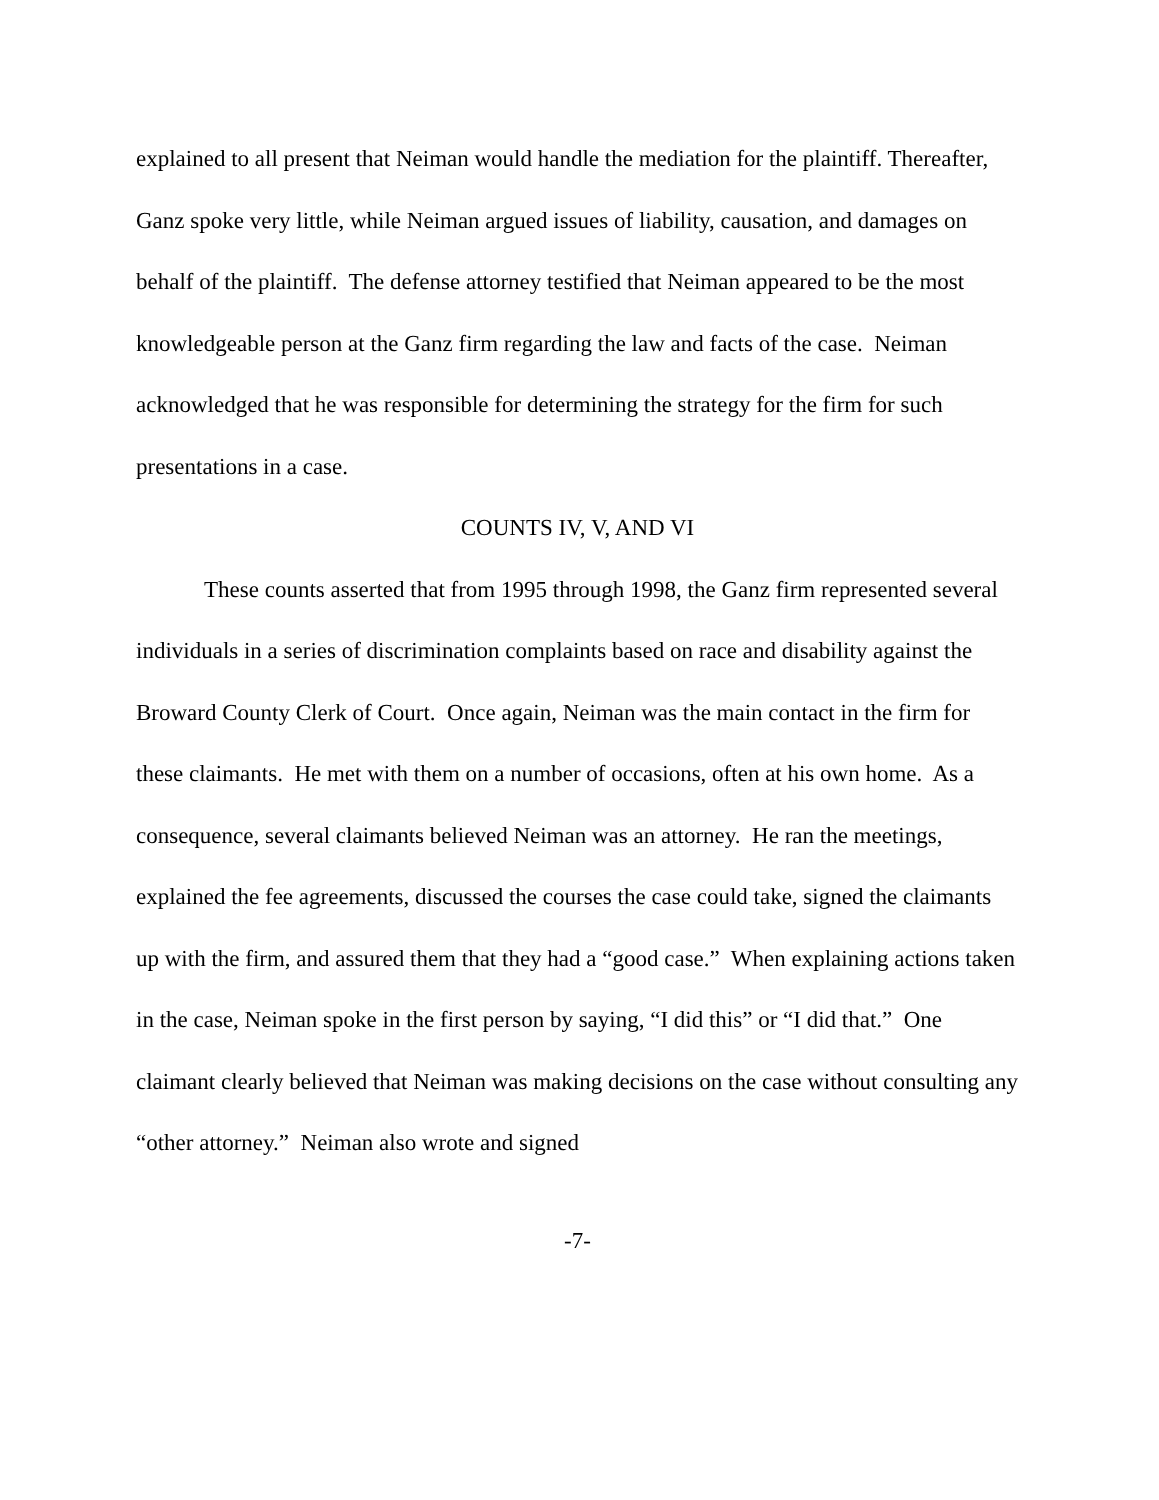explained to all present that Neiman would handle the mediation for the plaintiff. Thereafter, Ganz spoke very little, while Neiman argued issues of liability, causation, and damages on behalf of the plaintiff. The defense attorney testified that Neiman appeared to be the most knowledgeable person at the Ganz firm regarding the law and facts of the case. Neiman acknowledged that he was responsible for determining the strategy for the firm for such presentations in a case.
COUNTS IV, V, AND VI
These counts asserted that from 1995 through 1998, the Ganz firm represented several individuals in a series of discrimination complaints based on race and disability against the Broward County Clerk of Court. Once again, Neiman was the main contact in the firm for these claimants. He met with them on a number of occasions, often at his own home. As a consequence, several claimants believed Neiman was an attorney. He ran the meetings, explained the fee agreements, discussed the courses the case could take, signed the claimants up with the firm, and assured them that they had a “good case.” When explaining actions taken in the case, Neiman spoke in the first person by saying, “I did this” or “I did that.” One claimant clearly believed that Neiman was making decisions on the case without consulting any “other attorney.” Neiman also wrote and signed
-7-